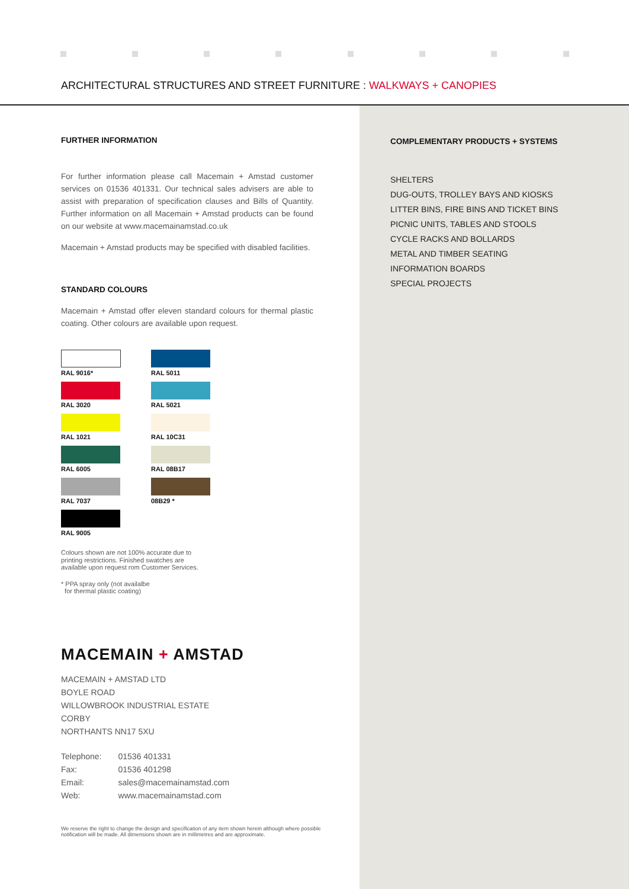ARCHITECTURAL STRUCTURES AND STREET FURNITURE : WALKWAYS + CANOPIES
FURTHER INFORMATION
For further information please call Macemain + Amstad customer services on 01536 401331. Our technical sales advisers are able to assist with preparation of specification clauses and Bills of Quantity. Further information on all Macemain + Amstad products can be found on our website at www.macemainamstad.co.uk
Macemain + Amstad products may be specified with disabled facilities.
STANDARD COLOURS
Macemain + Amstad offer eleven standard colours for thermal plastic coating. Other colours are available upon request.
RAL 9016*
RAL 5011
RAL 3020
RAL 5021
RAL 1021
RAL 10C31
RAL 6005
RAL 08B17
RAL 7037
08B29 *
RAL 9005
Colours shown are not 100% accurate due to printing restrictions. Finished swatches are available upon request rom Customer Services.
* PPA spray only (not availalbe
for thermal plastic coating)
MACEMAIN + AMSTAD
MACEMAIN + AMSTAD LTD
BOYLE ROAD
WILLOWBROOK INDUSTRIAL ESTATE
CORBY
NORTHANTS NN17 5XU
| Telephone: | 01536 401331 |
| Fax: | 01536 401298 |
| Email: | sales@macemainamstad.com |
| Web: | www.macemainamstad.com |
We reserve the right to change the design and specification of any item shown herein although where possible notification will be made. All dimensions shown are in millimetres and are approximate.
COMPLEMENTARY PRODUCTS + SYSTEMS
SHELTERS
DUG-OUTS, TROLLEY BAYS AND KIOSKS
LITTER BINS, FIRE BINS AND TICKET BINS
PICNIC UNITS, TABLES AND STOOLS
CYCLE RACKS AND BOLLARDS
METAL AND TIMBER SEATING
INFORMATION BOARDS
SPECIAL PROJECTS